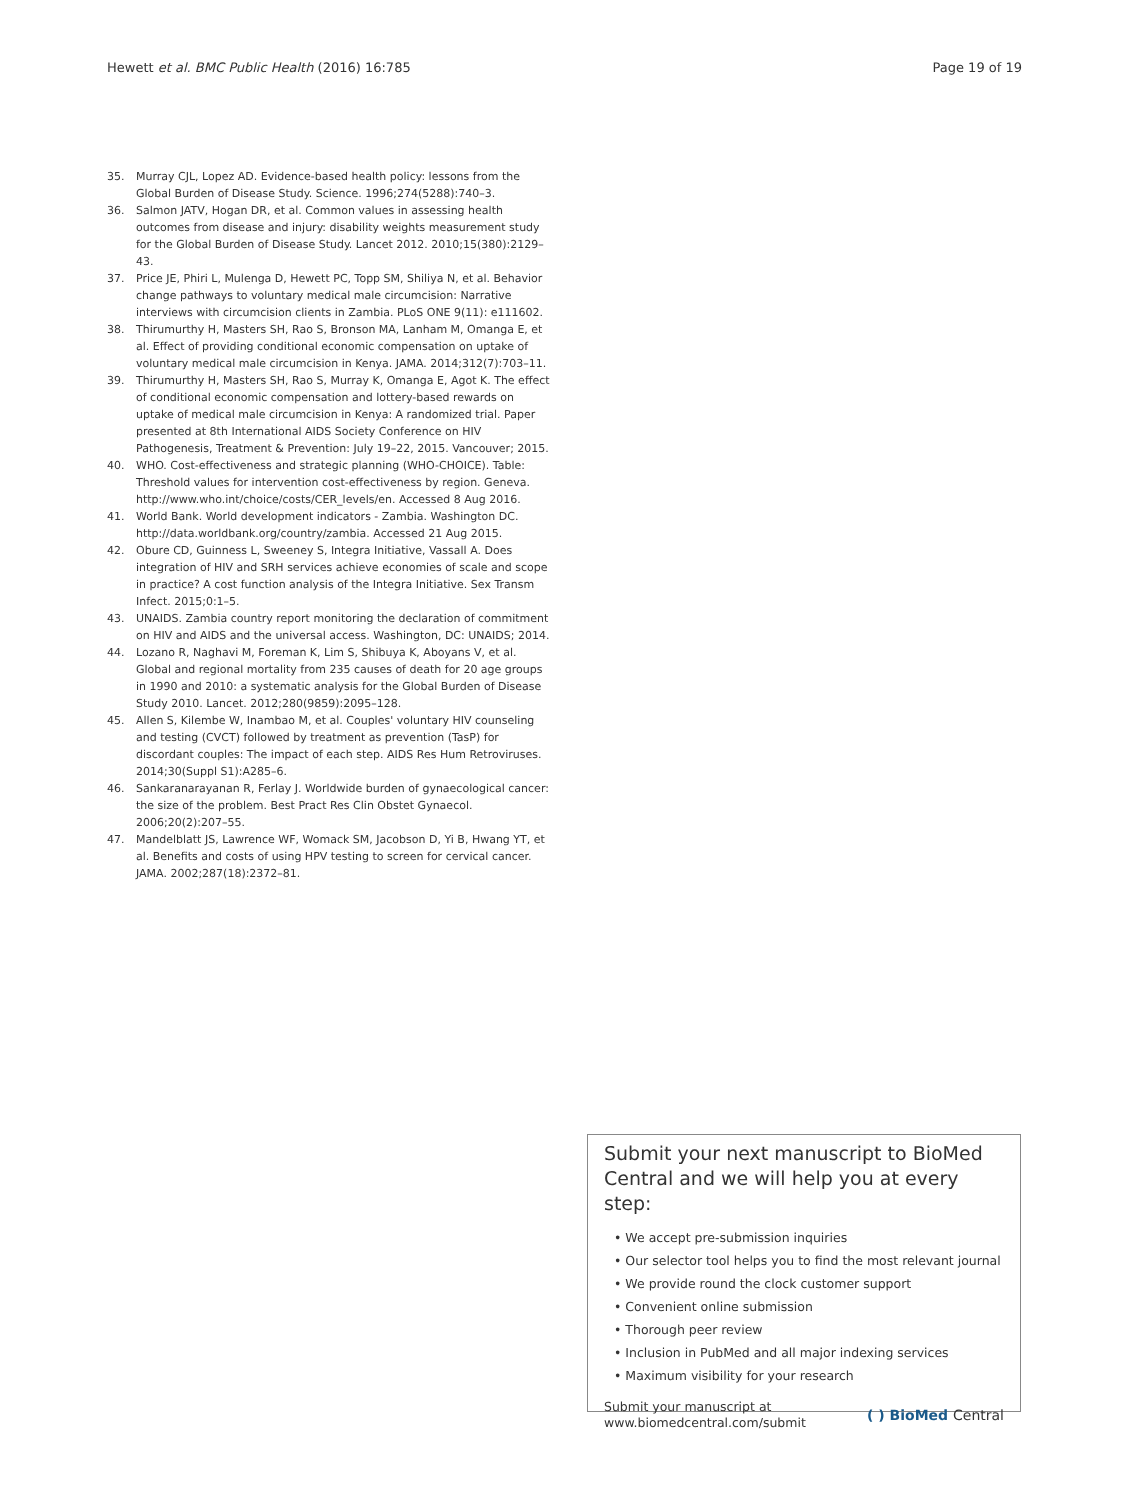Hewett et al. BMC Public Health (2016) 16:785 Page 19 of 19
35. Murray CJL, Lopez AD. Evidence-based health policy: lessons from the Global Burden of Disease Study. Science. 1996;274(5288):740–3.
36. Salmon JATV, Hogan DR, et al. Common values in assessing health outcomes from disease and injury: disability weights measurement study for the Global Burden of Disease Study. Lancet 2012. 2010;15(380):2129–43.
37. Price JE, Phiri L, Mulenga D, Hewett PC, Topp SM, Shiliya N, et al. Behavior change pathways to voluntary medical male circumcision: Narrative interviews with circumcision clients in Zambia. PLoS ONE 9(11): e111602.
38. Thirumurthy H, Masters SH, Rao S, Bronson MA, Lanham M, Omanga E, et al. Effect of providing conditional economic compensation on uptake of voluntary medical male circumcision in Kenya. JAMA. 2014;312(7):703–11.
39. Thirumurthy H, Masters SH, Rao S, Murray K, Omanga E, Agot K. The effect of conditional economic compensation and lottery-based rewards on uptake of medical male circumcision in Kenya: A randomized trial. Paper presented at 8th International AIDS Society Conference on HIV Pathogenesis, Treatment & Prevention: July 19–22, 2015. Vancouver; 2015.
40. WHO. Cost-effectiveness and strategic planning (WHO-CHOICE). Table: Threshold values for intervention cost-effectiveness by region. Geneva. http://www.who.int/choice/costs/CER_levels/en. Accessed 8 Aug 2016.
41. World Bank. World development indicators - Zambia. Washington DC. http://data.worldbank.org/country/zambia. Accessed 21 Aug 2015.
42. Obure CD, Guinness L, Sweeney S, Integra Initiative, Vassall A. Does integration of HIV and SRH services achieve economies of scale and scope in practice? A cost function analysis of the Integra Initiative. Sex Transm Infect. 2015;0:1–5.
43. UNAIDS. Zambia country report monitoring the declaration of commitment on HIV and AIDS and the universal access. Washington, DC: UNAIDS; 2014.
44. Lozano R, Naghavi M, Foreman K, Lim S, Shibuya K, Aboyans V, et al. Global and regional mortality from 235 causes of death for 20 age groups in 1990 and 2010: a systematic analysis for the Global Burden of Disease Study 2010. Lancet. 2012;280(9859):2095–128.
45. Allen S, Kilembe W, Inambao M, et al. Couples' voluntary HIV counseling and testing (CVCT) followed by treatment as prevention (TasP) for discordant couples: The impact of each step. AIDS Res Hum Retroviruses. 2014;30(Suppl S1):A285–6.
46. Sankaranarayanan R, Ferlay J. Worldwide burden of gynaecological cancer: the size of the problem. Best Pract Res Clin Obstet Gynaecol. 2006;20(2):207–55.
47. Mandelblatt JS, Lawrence WF, Womack SM, Jacobson D, Yi B, Hwang YT, et al. Benefits and costs of using HPV testing to screen for cervical cancer. JAMA. 2002;287(18):2372–81.
Submit your next manuscript to BioMed Central and we will help you at every step:
• We accept pre-submission inquiries
• Our selector tool helps you to find the most relevant journal
• We provide round the clock customer support
• Convenient online submission
• Thorough peer review
• Inclusion in PubMed and all major indexing services
• Maximum visibility for your research
Submit your manuscript at
www.biomedcentral.com/submit ( ) BioMed Central